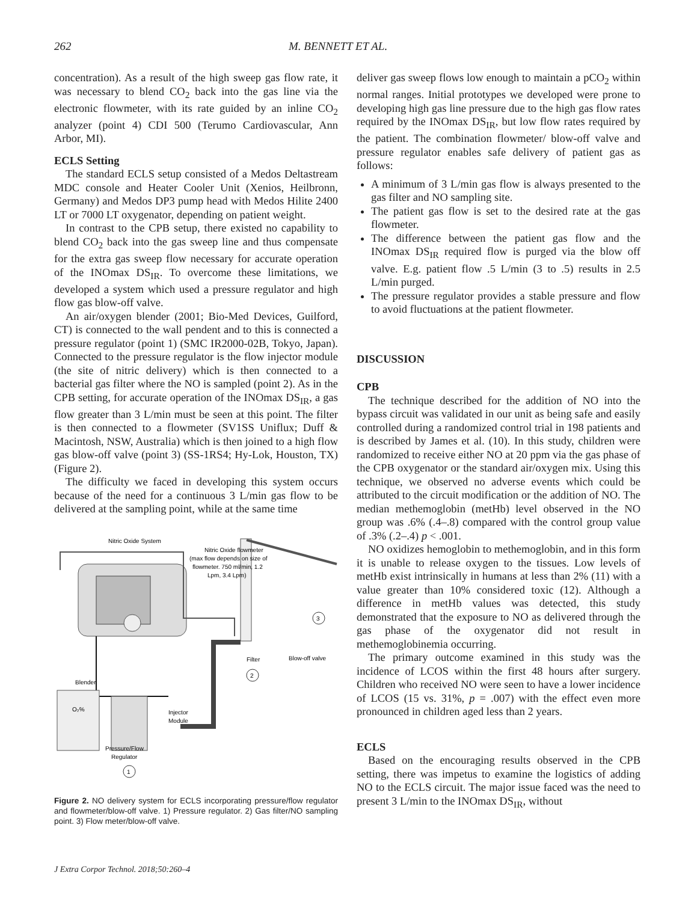262 M. BENNETT ET AL.
concentration). As a result of the high sweep gas flow rate, it was necessary to blend CO<sub>2</sub> back into the gas line via the electronic flowmeter, with its rate guided by an inline CO<sub>2</sub> analyzer (point 4) CDI 500 (Terumo Cardiovascular, Ann Arbor, MI).
ECLS Setting
The standard ECLS setup consisted of a Medos Deltastream MDC console and Heater Cooler Unit (Xenios, Heilbronn, Germany) and Medos DP3 pump head with Medos Hilite 2400 LT or 7000 LT oxygenator, depending on patient weight.
In contrast to the CPB setup, there existed no capability to blend CO<sub>2</sub> back into the gas sweep line and thus compensate for the extra gas sweep flow necessary for accurate operation of the INOmax DS<sub>IR</sub>. To overcome these limitations, we developed a system which used a pressure regulator and high flow gas blow-off valve.
An air/oxygen blender (2001; Bio-Med Devices, Guilford, CT) is connected to the wall pendent and to this is connected a pressure regulator (point 1) (SMC IR2000-02B, Tokyo, Japan). Connected to the pressure regulator is the flow injector module (the site of nitric delivery) which is then connected to a bacterial gas filter where the NO is sampled (point 2). As in the CPB setting, for accurate operation of the INOmax DS<sub>IR</sub>, a gas flow greater than 3 L/min must be seen at this point. The filter is then connected to a flowmeter (SV1SS Uniflux; Duff & Macintosh, NSW, Australia) which is then joined to a high flow gas blow-off valve (point 3) (SS-1RS4; Hy-Lok, Houston, TX) (Figure 2).
The difficulty we faced in developing this system occurs because of the need for a continuous 3 L/min gas flow to be delivered at the sampling point, while at the same time
Nitric Oxide System
Nitric Oxide flowmeter
(max flow depends on size of
flowmeter. 750 ml/min, 1.2
Lpm, 3.4 Lpm)
3
Blow-off valve
Filter
2
Blender
O₂%
Injector
Module
Pressure/Flow
Regulator
1
Figure 2. NO delivery system for ECLS incorporating pressure/flow regulator and flowmeter/blow-off valve. 1) Pressure regulator. 2) Gas filter/NO sampling point. 3) Flow meter/blow-off valve.
deliver gas sweep flows low enough to maintain a pCO<sub>2</sub> within normal ranges. Initial prototypes we developed were prone to developing high gas line pressure due to the high gas flow rates required by the INOmax DS<sub>IR</sub>, but low flow rates required by the patient. The combination flowmeter/ blow-off valve and pressure regulator enables safe delivery of patient gas as follows:
A minimum of 3 L/min gas flow is always presented to the gas filter and NO sampling site.
The patient gas flow is set to the desired rate at the gas flowmeter.
The difference between the patient gas flow and the INOmax DS<sub>IR</sub> required flow is purged via the blow off valve. E.g. patient flow .5 L/min (3 to .5) results in 2.5 L/min purged.
The pressure regulator provides a stable pressure and flow to avoid fluctuations at the patient flowmeter.
DISCUSSION
CPB
The technique described for the addition of NO into the bypass circuit was validated in our unit as being safe and easily controlled during a randomized control trial in 198 patients and is described by James et al. (10). In this study, children were randomized to receive either NO at 20 ppm via the gas phase of the CPB oxygenator or the standard air/oxygen mix. Using this technique, we observed no adverse events which could be attributed to the circuit modification or the addition of NO. The median methemoglobin (metHb) level observed in the NO group was .6% (.4–.8) compared with the control group value of .3% (.2–.4) p < .001.
NO oxidizes hemoglobin to methemoglobin, and in this form it is unable to release oxygen to the tissues. Low levels of metHb exist intrinsically in humans at less than 2% (11) with a value greater than 10% considered toxic (12). Although a difference in metHb values was detected, this study demonstrated that the exposure to NO as delivered through the gas phase of the oxygenator did not result in methemoglobinemia occurring.
The primary outcome examined in this study was the incidence of LCOS within the first 48 hours after surgery. Children who received NO were seen to have a lower incidence of LCOS (15 vs. 31%, p = .007) with the effect even more pronounced in children aged less than 2 years.
ECLS
Based on the encouraging results observed in the CPB setting, there was impetus to examine the logistics of adding NO to the ECLS circuit. The major issue faced was the need to present 3 L/min to the INOmax DS<sub>IR</sub>, without
J Extra Corpor Technol. 2018;50:260–4